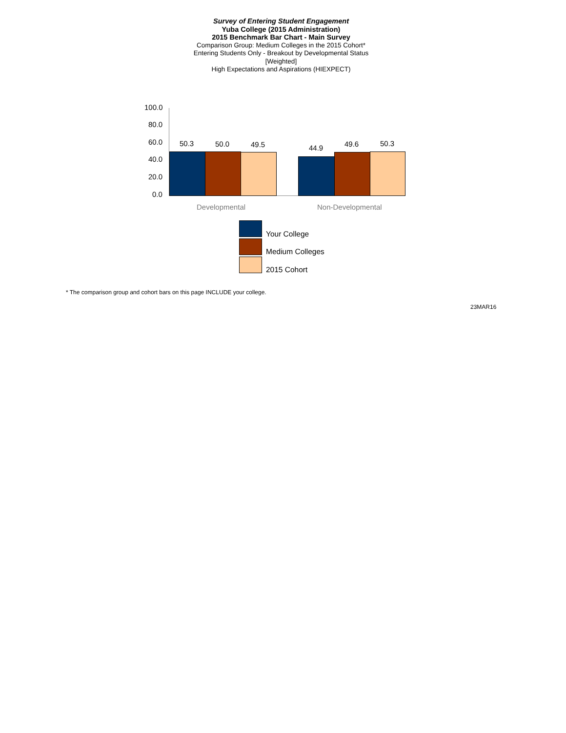Survey of Entering Student Engagement
Yuba College (2015 Administration)
2015 Benchmark Bar Chart - Main Survey
Comparison Group: Medium Colleges in the 2015 Cohort*
Entering Students Only - Breakout by Developmental Status
[Weighted]
High Expectations and Aspirations (HIEXPECT)
100.0
80.0
60.0
40.0
20.0
0.0
50.3 50.0 49.5 44.9 49.6 50.3
Developmental Non-Developmental
Your College
Medium Colleges
2015 Cohort
* The comparison group and cohort bars on this page INCLUDE your college.
23MAR16